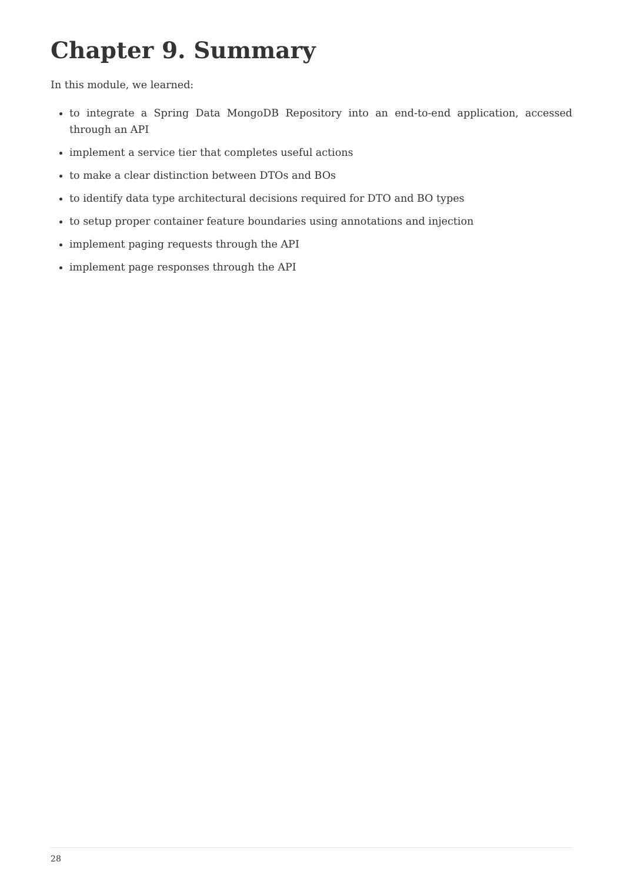Chapter 9. Summary
In this module, we learned:
to integrate a Spring Data MongoDB Repository into an end-to-end application, accessed through an API
implement a service tier that completes useful actions
to make a clear distinction between DTOs and BOs
to identify data type architectural decisions required for DTO and BO types
to setup proper container feature boundaries using annotations and injection
implement paging requests through the API
implement page responses through the API
28